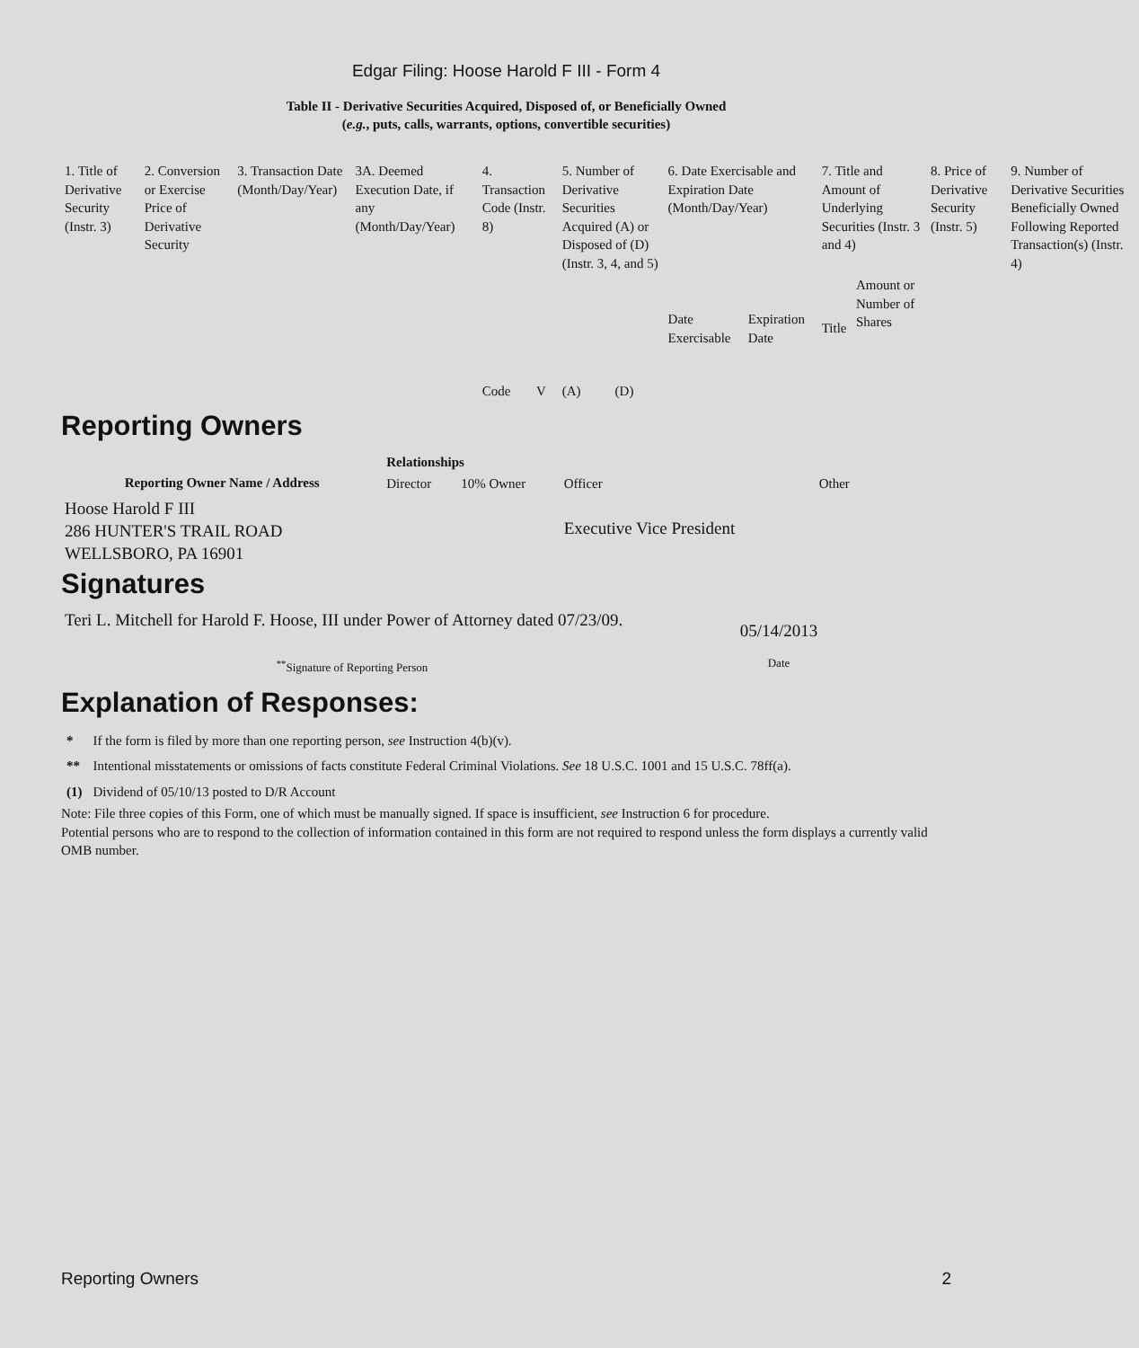Edgar Filing: Hoose Harold F III - Form 4
Table II - Derivative Securities Acquired, Disposed of, or Beneficially Owned
(e.g., puts, calls, warrants, options, convertible securities)
| 1. Title of Derivative Security (Instr. 3) | 2. Conversion or Exercise Price of Derivative Security | 3. Transaction Date (Month/Day/Year) | 3A. Deemed Execution Date, if any (Month/Day/Year) | 4. Transaction Code (Instr. 8) | | 5. Number of Derivative Securities Acquired (A) or Disposed of (D) (Instr. 3, 4, and 5) | | 6. Date Exercisable and Expiration Date (Month/Day/Year) | | 7. Title and Amount of Underlying Securities (Instr. 3 and 4) | | 8. Price of Derivative Security (Instr. 5) | 9. Number of Derivative Securities Beneficially Owned Following Reported Transaction(s) (Instr. 4) |
| | | | | Code | V | (A) | (D) | Date Exercisable | Expiration Date | Title | Amount or Number of Shares | | |
Reporting Owners
| Reporting Owner Name / Address | Relationships | | | |
| --- | --- | --- | --- | --- |
| | Director | 10% Owner | Officer | Other |
| Hoose Harold F III 286 HUNTER'S TRAIL ROAD WELLSBORO, PA 16901 | | | Executive Vice President | |
Signatures
| Teri L. Mitchell for Harold F. Hoose, III under Power of Attorney dated 07/23/09. | 05/14/2013 |
| <sup>**</sup> Signature of Reporting Person | Date |
Explanation of Responses:
| * | If the form is filed by more than one reporting person, see Instruction 4(b)(v). |
| ** | Intentional misstatements or omissions of facts constitute Federal Criminal Violations. See 18 U.S.C. 1001 and 15 U.S.C. 78ff(a). |
| (1) | Dividend of 05/10/13 posted to D/R Account |
Note: File three copies of this Form, one of which must be manually signed. If space is insufficient, see Instruction 6 for procedure.
Potential persons who are to respond to the collection of information contained in this form are not required to respond unless the form displays a currently valid OMB number.
Reporting Owners 2